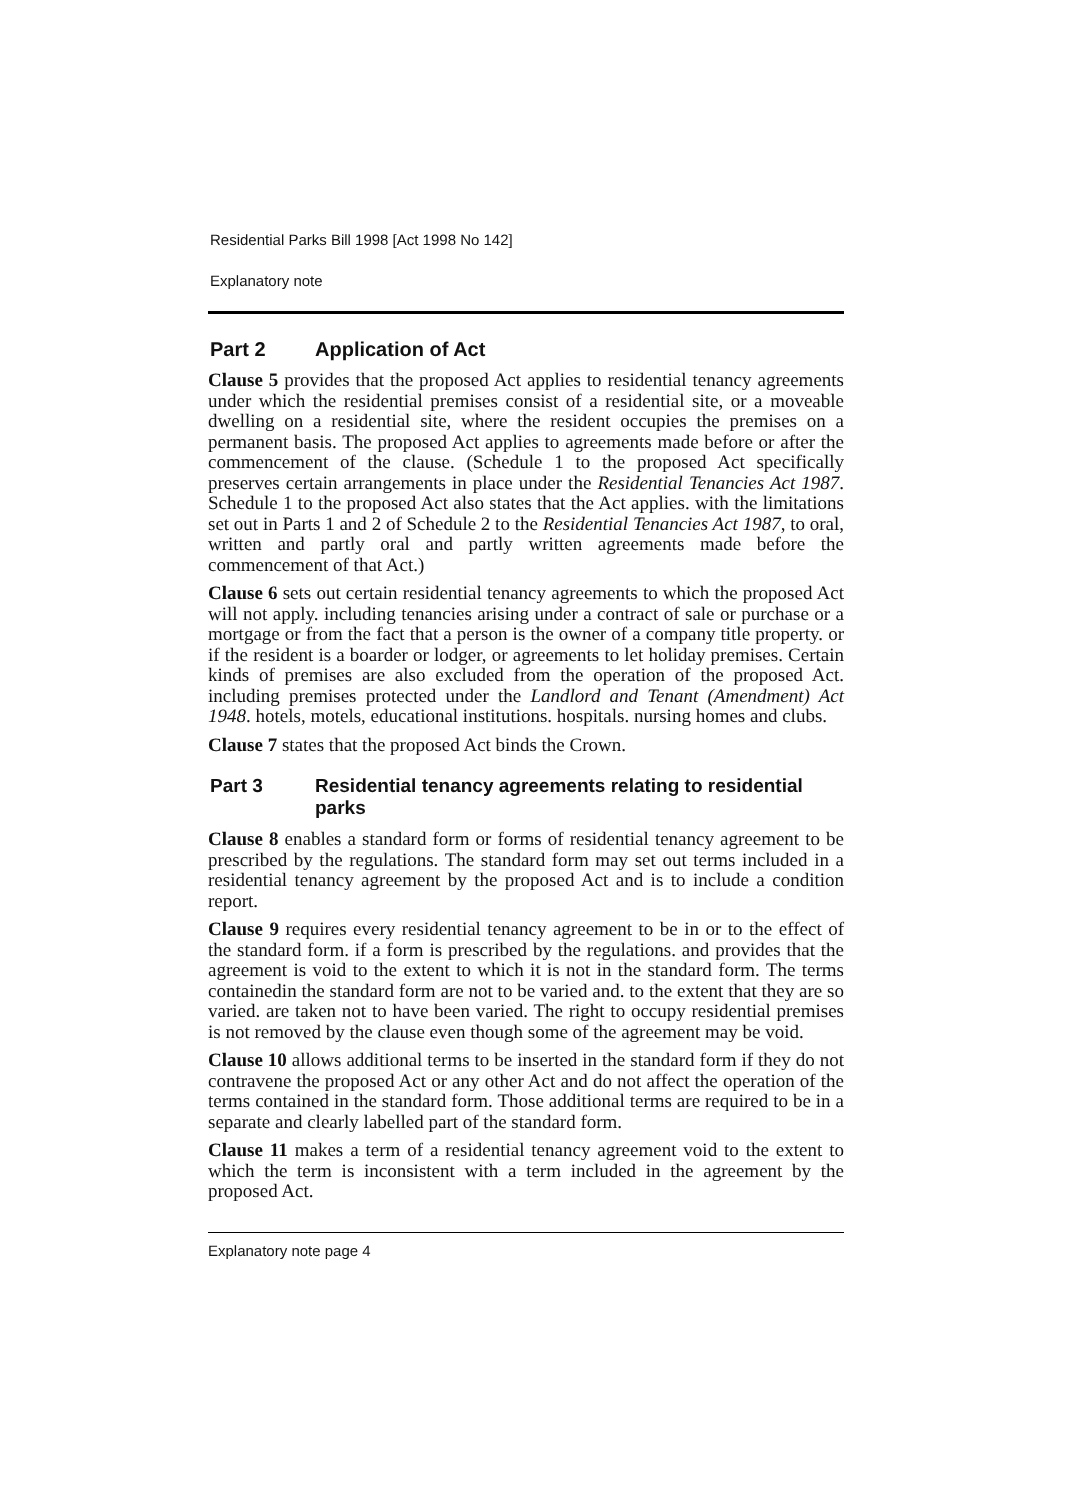Residential Parks Bill 1998 [Act 1998 No 142]
Explanatory note
Part 2 Application of Act
Clause 5 provides that the proposed Act applies to residential tenancy agreements under which the residential premises consist of a residential site, or a moveable dwelling on a residential site, where the resident occupies the premises on a permanent basis. The proposed Act applies to agreements made before or after the commencement of the clause. (Schedule 1 to the proposed Act specifically preserves certain arrangements in place under the Residential Tenancies Act 1987. Schedule 1 to the proposed Act also states that the Act applies. with the limitations set out in Parts 1 and 2 of Schedule 2 to the Residential Tenancies Act 1987, to oral, written and partly oral and partly written agreements made before the commencement of that Act.)
Clause 6 sets out certain residential tenancy agreements to which the proposed Act will not apply. including tenancies arising under a contract of sale or purchase or a mortgage or from the fact that a person is the owner of a company title property. or if the resident is a boarder or lodger, or agreements to let holiday premises. Certain kinds of premises are also excluded from the operation of the proposed Act. including premises protected under the Landlord and Tenant (Amendment) Act 1948. hotels, motels, educational institutions. hospitals. nursing homes and clubs.
Clause 7 states that the proposed Act binds the Crown.
Part 3 Residential tenancy agreements relating to residential parks
Clause 8 enables a standard form or forms of residential tenancy agreement to be prescribed by the regulations. The standard form may set out terms included in a residential tenancy agreement by the proposed Act and is to include a condition report.
Clause 9 requires every residential tenancy agreement to be in or to the effect of the standard form. if a form is prescribed by the regulations. and provides that the agreement is void to the extent to which it is not in the standard form. The terms containedin the standard form are not to be varied and. to the extent that they are so varied. are taken not to have been varied. The right to occupy residential premises is not removed by the clause even though some of the agreement may be void.
Clause 10 allows additional terms to be inserted in the standard form if they do not contravene the proposed Act or any other Act and do not affect the operation of the terms contained in the standard form. Those additional terms are required to be in a separate and clearly labelled part of the standard form.
Clause 11 makes a term of a residential tenancy agreement void to the extent to which the term is inconsistent with a term included in the agreement by the proposed Act.
Explanatory note page 4